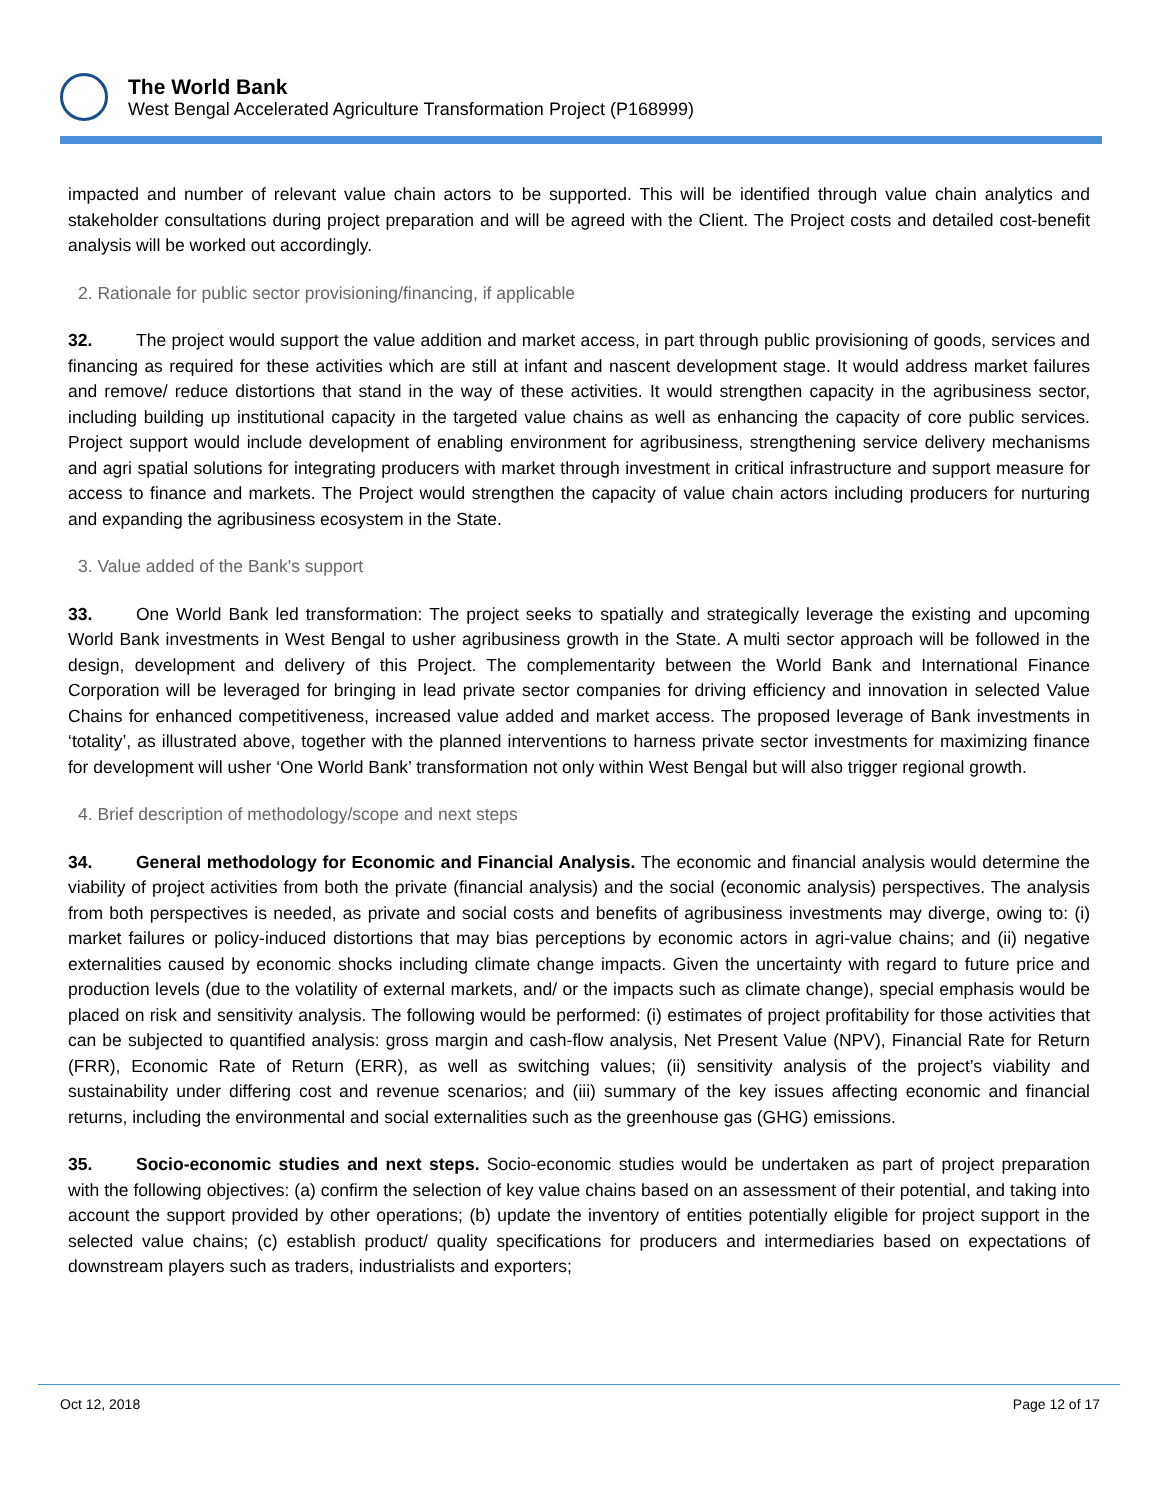The World Bank
West Bengal Accelerated Agriculture Transformation Project (P168999)
impacted and number of relevant value chain actors to be supported. This will be identified through value chain analytics and stakeholder consultations during project preparation and will be agreed with the Client. The Project costs and detailed cost-benefit analysis will be worked out accordingly.
2. Rationale for public sector provisioning/financing, if applicable
32. The project would support the value addition and market access, in part through public provisioning of goods, services and financing as required for these activities which are still at infant and nascent development stage. It would address market failures and remove/ reduce distortions that stand in the way of these activities. It would strengthen capacity in the agribusiness sector, including building up institutional capacity in the targeted value chains as well as enhancing the capacity of core public services. Project support would include development of enabling environment for agribusiness, strengthening service delivery mechanisms and agri spatial solutions for integrating producers with market through investment in critical infrastructure and support measure for access to finance and markets. The Project would strengthen the capacity of value chain actors including producers for nurturing and expanding the agribusiness ecosystem in the State.
3. Value added of the Bank's support
33. One World Bank led transformation: The project seeks to spatially and strategically leverage the existing and upcoming World Bank investments in West Bengal to usher agribusiness growth in the State. A multi sector approach will be followed in the design, development and delivery of this Project. The complementarity between the World Bank and International Finance Corporation will be leveraged for bringing in lead private sector companies for driving efficiency and innovation in selected Value Chains for enhanced competitiveness, increased value added and market access. The proposed leverage of Bank investments in ‘totality’, as illustrated above, together with the planned interventions to harness private sector investments for maximizing finance for development will usher ‘One World Bank’ transformation not only within West Bengal but will also trigger regional growth.
4. Brief description of methodology/scope and next steps
34. General methodology for Economic and Financial Analysis. The economic and financial analysis would determine the viability of project activities from both the private (financial analysis) and the social (economic analysis) perspectives. The analysis from both perspectives is needed, as private and social costs and benefits of agribusiness investments may diverge, owing to: (i) market failures or policy-induced distortions that may bias perceptions by economic actors in agri-value chains; and (ii) negative externalities caused by economic shocks including climate change impacts. Given the uncertainty with regard to future price and production levels (due to the volatility of external markets, and/ or the impacts such as climate change), special emphasis would be placed on risk and sensitivity analysis. The following would be performed: (i) estimates of project profitability for those activities that can be subjected to quantified analysis: gross margin and cash-flow analysis, Net Present Value (NPV), Financial Rate for Return (FRR), Economic Rate of Return (ERR), as well as switching values; (ii) sensitivity analysis of the project’s viability and sustainability under differing cost and revenue scenarios; and (iii) summary of the key issues affecting economic and financial returns, including the environmental and social externalities such as the greenhouse gas (GHG) emissions.
35. Socio-economic studies and next steps. Socio-economic studies would be undertaken as part of project preparation with the following objectives: (a) confirm the selection of key value chains based on an assessment of their potential, and taking into account the support provided by other operations; (b) update the inventory of entities potentially eligible for project support in the selected value chains; (c) establish product/ quality specifications for producers and intermediaries based on expectations of downstream players such as traders, industrialists and exporters;
Oct 12, 2018 Page 12 of 17